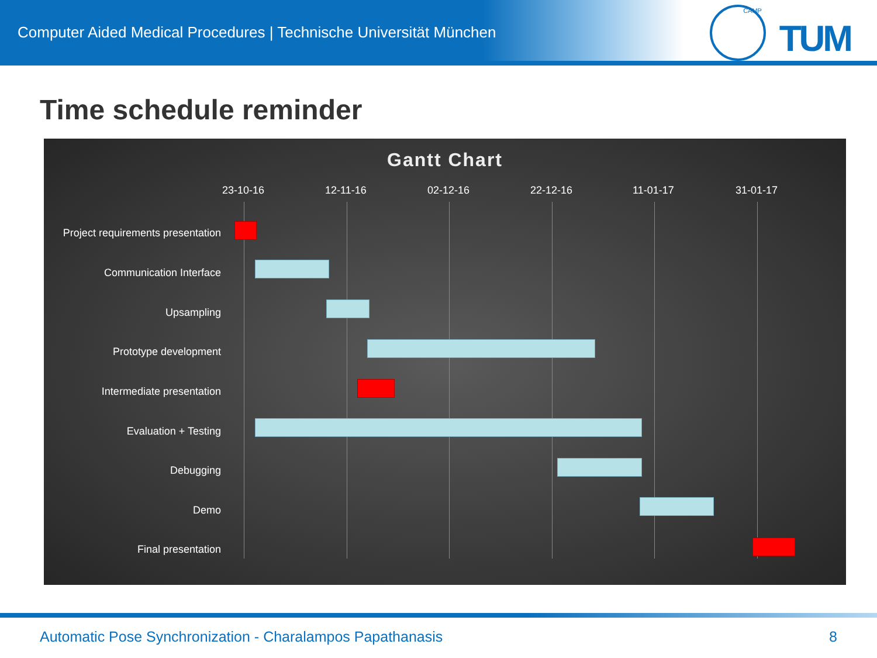Computer Aided Medical Procedures | Technische Universität München
CAMP
TUM
Time schedule reminder
Gantt Chart
23-10-16 12-11-16 02-12-16 22-12-16 11-01-17 31-01-17
Project requirements presentation
Communication Interface
Upsampling
Prototype development
Intermediate presentation
Evaluation + Testing
Debugging
Demo
Final presentation
Automatic Pose Synchronization - Charalampos Papathanasis
8